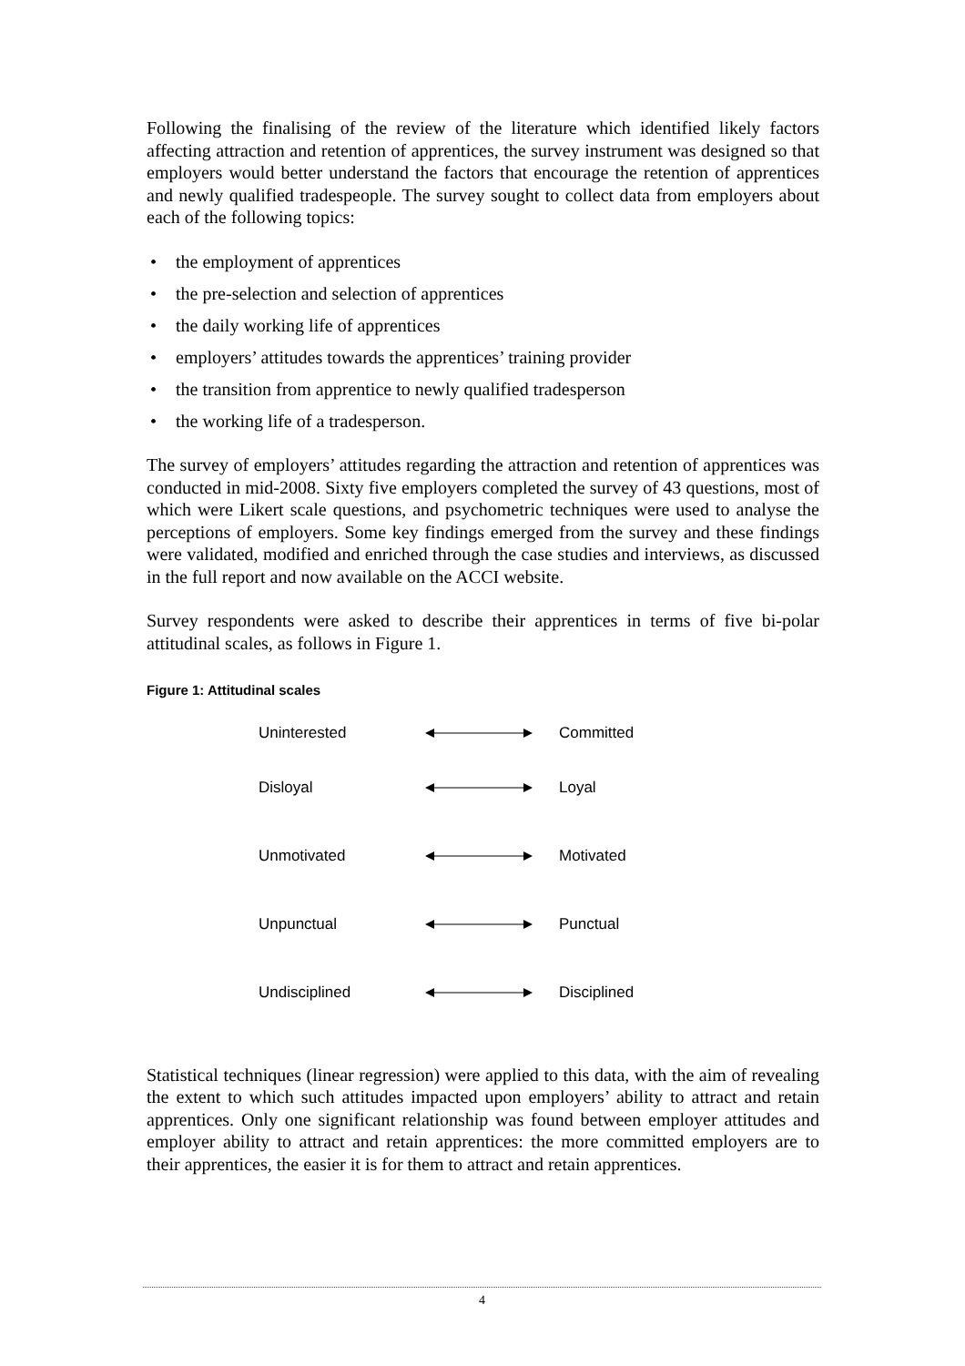Following the finalising of the review of the literature which identified likely factors affecting attraction and retention of apprentices, the survey instrument was designed so that employers would better understand the factors that encourage the retention of apprentices and newly qualified tradespeople. The survey sought to collect data from employers about each of the following topics:
• the employment of apprentices
• the pre-selection and selection of apprentices
• the daily working life of apprentices
• employers’ attitudes towards the apprentices’ training provider
• the transition from apprentice to newly qualified tradesperson
• the working life of a tradesperson.
The survey of employers’ attitudes regarding the attraction and retention of apprentices was conducted in mid-2008. Sixty five employers completed the survey of 43 questions, most of which were Likert scale questions, and psychometric techniques were used to analyse the perceptions of employers. Some key findings emerged from the survey and these findings were validated, modified and enriched through the case studies and interviews, as discussed in the full report and now available on the ACCI website.
Survey respondents were asked to describe their apprentices in terms of five bi-polar attitudinal scales, as follows in Figure 1.
Figure 1: Attitudinal scales
Uninterested Committed
Disloyal Loyal
Unmotivated Motivated
Unpunctual Punctual
Undisciplined Disciplined
Statistical techniques (linear regression) were applied to this data, with the aim of revealing the extent to which such attitudes impacted upon employers’ ability to attract and retain apprentices. Only one significant relationship was found between employer attitudes and employer ability to attract and retain apprentices: the more committed employers are to their apprentices, the easier it is for them to attract and retain apprentices.
4